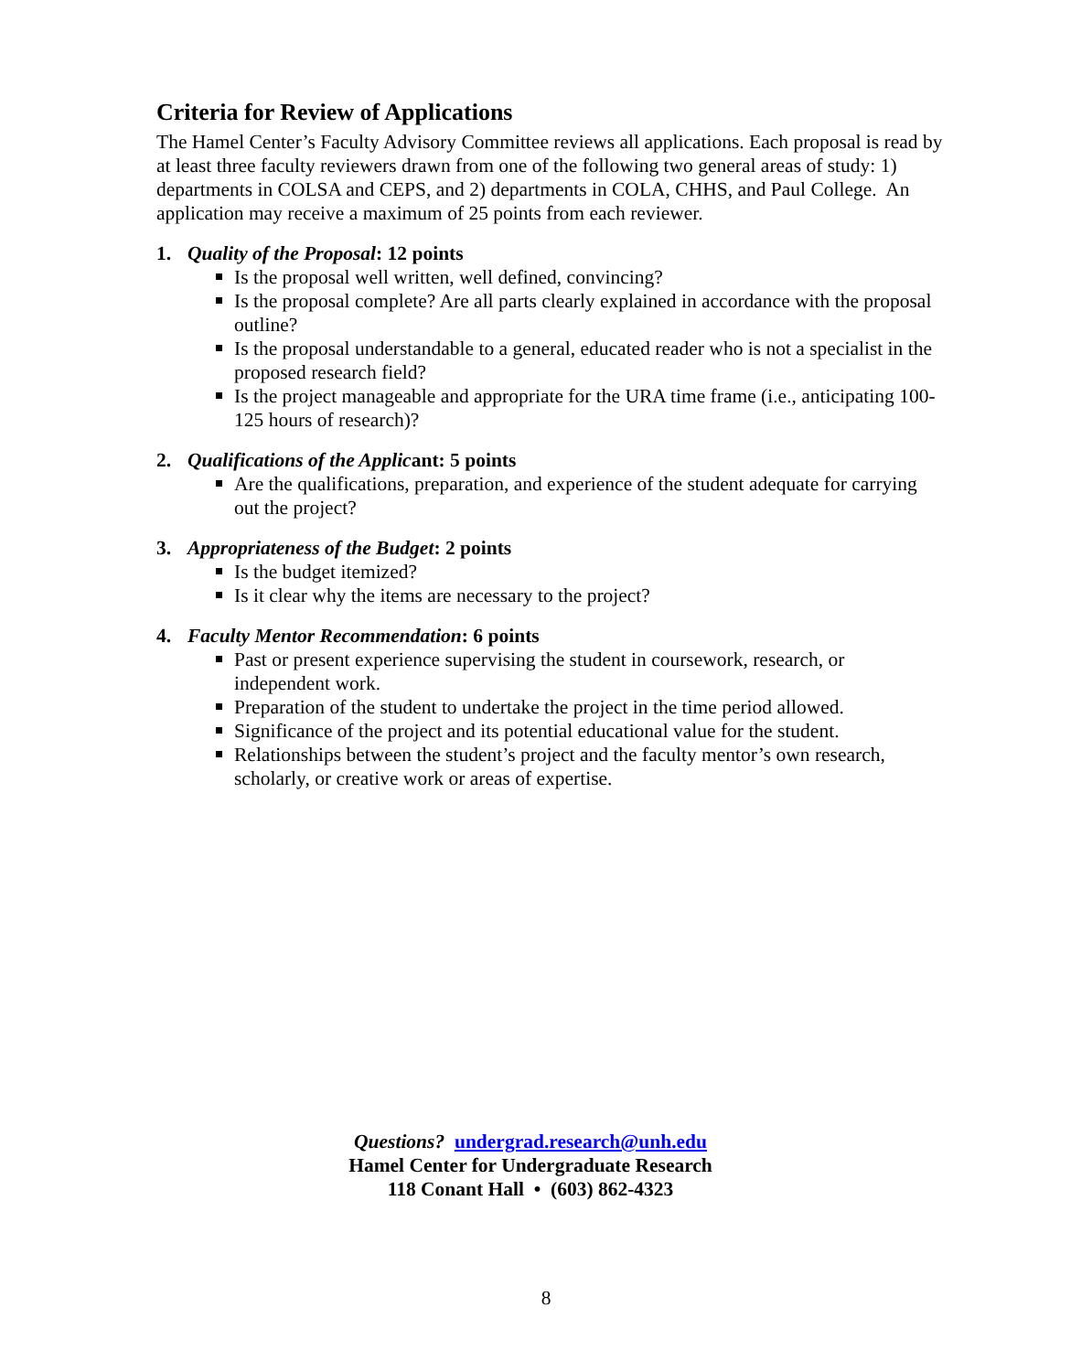Criteria for Review of Applications
The Hamel Center’s Faculty Advisory Committee reviews all applications. Each proposal is read by at least three faculty reviewers drawn from one of the following two general areas of study: 1) departments in COLSA and CEPS, and 2) departments in COLA, CHHS, and Paul College. An application may receive a maximum of 25 points from each reviewer.
1. Quality of the Proposal: 12 points
Is the proposal well written, well defined, convincing?
Is the proposal complete? Are all parts clearly explained in accordance with the proposal outline?
Is the proposal understandable to a general, educated reader who is not a specialist in the proposed research field?
Is the project manageable and appropriate for the URA time frame (i.e., anticipating 100-125 hours of research)?
2. Qualifications of the Applicant: 5 points
Are the qualifications, preparation, and experience of the student adequate for carrying out the project?
3. Appropriateness of the Budget: 2 points
Is the budget itemized?
Is it clear why the items are necessary to the project?
4. Faculty Mentor Recommendation: 6 points
Past or present experience supervising the student in coursework, research, or independent work.
Preparation of the student to undertake the project in the time period allowed.
Significance of the project and its potential educational value for the student.
Relationships between the student’s project and the faculty mentor’s own research, scholarly, or creative work or areas of expertise.
Questions? undergrad.research@unh.edu
Hamel Center for Undergraduate Research
118 Conant Hall • (603) 862-4323
8